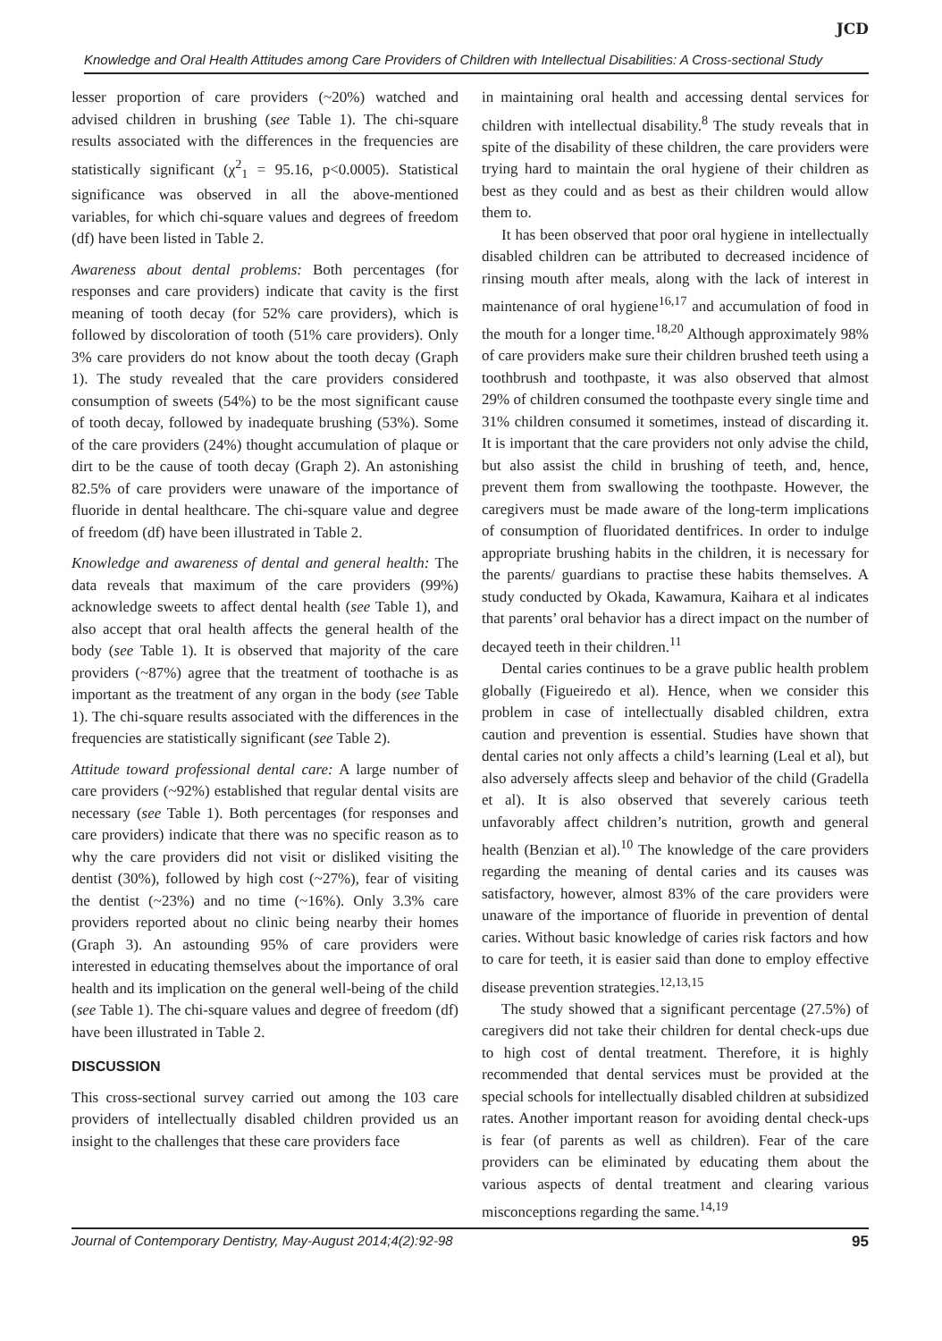JCD
Knowledge and Oral Health Attitudes among Care Providers of Children with Intellectual Disabilities: A Cross-sectional Study
lesser proportion of care providers (~20%) watched and advised children in brushing (see Table 1). The chi-square results associated with the differences in the frequencies are statistically significant (χ<sup>2</sup><sub>1</sub> = 95.16, p<0.0005). Statistical significance was observed in all the above-mentioned variables, for which chi-square values and degrees of freedom (df) have been listed in Table 2.
Awareness about dental problems: Both percentages (for responses and care providers) indicate that cavity is the first meaning of tooth decay (for 52% care providers), which is followed by discoloration of tooth (51% care providers). Only 3% care providers do not know about the tooth decay (Graph 1). The study revealed that the care providers considered consumption of sweets (54%) to be the most significant cause of tooth decay, followed by inadequate brushing (53%). Some of the care providers (24%) thought accumulation of plaque or dirt to be the cause of tooth decay (Graph 2). An astonishing 82.5% of care providers were unaware of the importance of fluoride in dental healthcare. The chi-square value and degree of freedom (df) have been illustrated in Table 2.
Knowledge and awareness of dental and general health: The data reveals that maximum of the care providers (99%) acknowledge sweets to affect dental health (see Table 1), and also accept that oral health affects the general health of the body (see Table 1). It is observed that majority of the care providers (~87%) agree that the treatment of toothache is as important as the treatment of any organ in the body (see Table 1). The chi-square results associated with the differences in the frequencies are statistically significant (see Table 2).
Attitude toward professional dental care: A large number of care providers (~92%) established that regular dental visits are necessary (see Table 1). Both percentages (for responses and care providers) indicate that there was no specific reason as to why the care providers did not visit or disliked visiting the dentist (30%), followed by high cost (~27%), fear of visiting the dentist (~23%) and no time (~16%). Only 3.3% care providers reported about no clinic being nearby their homes (Graph 3). An astounding 95% of care providers were interested in educating themselves about the importance of oral health and its implication on the general well-being of the child (see Table 1). The chi-square values and degree of freedom (df) have been illustrated in Table 2.
DISCUSSION
This cross-sectional survey carried out among the 103 care providers of intellectually disabled children provided us an insight to the challenges that these care providers face
in maintaining oral health and accessing dental services for children with intellectual disability.<sup>8</sup> The study reveals that in spite of the disability of these children, the care providers were trying hard to maintain the oral hygiene of their children as best as they could and as best as their children would allow them to.
It has been observed that poor oral hygiene in intellectually disabled children can be attributed to decreased incidence of rinsing mouth after meals, along with the lack of interest in maintenance of oral hygiene<sup>16,17</sup> and accumulation of food in the mouth for a longer time.<sup>18,20</sup> Although approximately 98% of care providers make sure their children brushed teeth using a toothbrush and toothpaste, it was also observed that almost 29% of children consumed the toothpaste every single time and 31% children consumed it sometimes, instead of discarding it. It is important that the care providers not only advise the child, but also assist the child in brushing of teeth, and, hence, prevent them from swallowing the toothpaste. However, the caregivers must be made aware of the long-term implications of consumption of fluoridated dentifrices. In order to indulge appropriate brushing habits in the children, it is necessary for the parents/ guardians to practise these habits themselves. A study conducted by Okada, Kawamura, Kaihara et al indicates that parents’ oral behavior has a direct impact on the number of decayed teeth in their children.<sup>11</sup>
Dental caries continues to be a grave public health problem globally (Figueiredo et al). Hence, when we consider this problem in case of intellectually disabled children, extra caution and prevention is essential. Studies have shown that dental caries not only affects a child’s learning (Leal et al), but also adversely affects sleep and behavior of the child (Gradella et al). It is also observed that severely carious teeth unfavorably affect children’s nutrition, growth and general health (Benzian et al).<sup>10</sup> The knowledge of the care providers regarding the meaning of dental caries and its causes was satisfactory, however, almost 83% of the care providers were unaware of the importance of fluoride in prevention of dental caries. Without basic knowledge of caries risk factors and how to care for teeth, it is easier said than done to employ effective disease prevention strategies.<sup>12,13,15</sup>
The study showed that a significant percentage (27.5%) of caregivers did not take their children for dental check-ups due to high cost of dental treatment. Therefore, it is highly recommended that dental services must be provided at the special schools for intellectually disabled children at subsidized rates. Another important reason for avoiding dental check-ups is fear (of parents as well as children). Fear of the care providers can be eliminated by educating them about the various aspects of dental treatment and clearing various misconceptions regarding the same.<sup>14,19</sup>
Journal of Contemporary Dentistry, May-August 2014;4(2):92-98 95